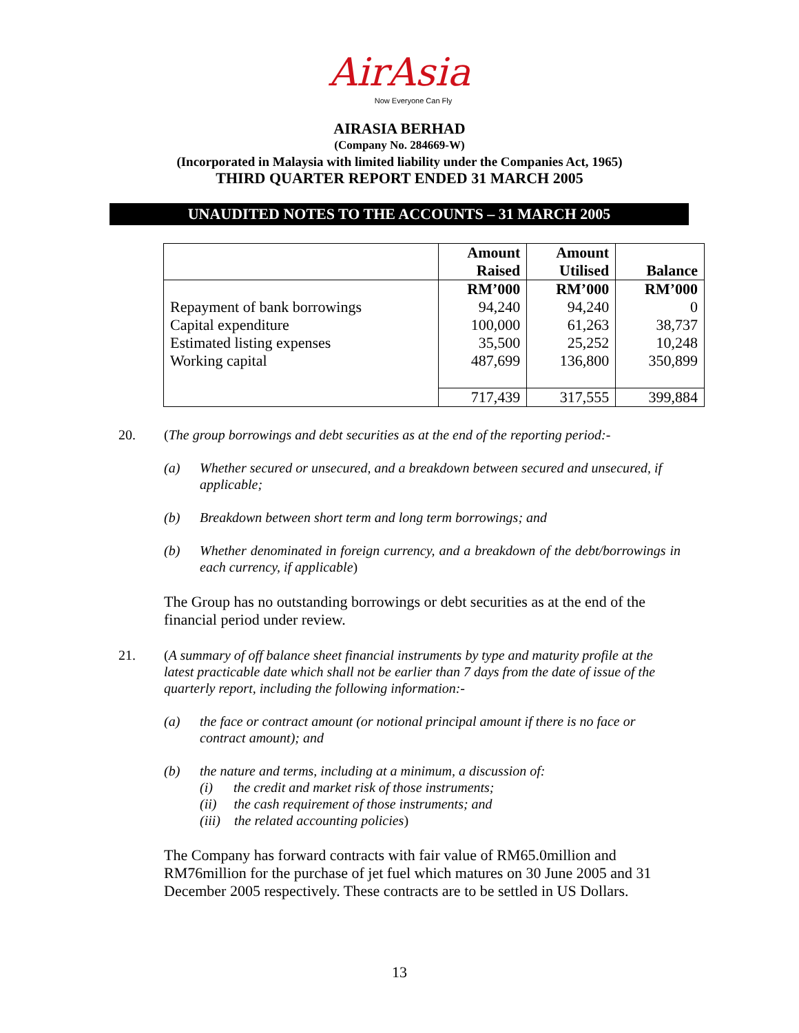AirAsia
Now Everyone Can Fly
AIRASIA BERHAD
(Company No. 284669-W)
(Incorporated in Malaysia with limited liability under the Companies Act, 1965)
THIRD QUARTER REPORT ENDED 31 MARCH 2005
UNAUDITED NOTES TO THE ACCOUNTS – 31 MARCH 2005
| | Amount Raised | Amount Utilised | Balance |
| | RM’000 | RM’000 | RM’000 |
| Repayment of bank borrowings | 94,240 | 94,240 | 0 |
| Capital expenditure | 100,000 | 61,263 | 38,737 |
| Estimated listing expenses | 35,500 | 25,252 | 10,248 |
| Working capital | 487,699 | 136,800 | 350,899 |
| | 717,439 | 317,555 | 399,884 |
20. (The group borrowings and debt securities as at the end of the reporting period:-
(a) Whether secured or unsecured, and a breakdown between secured and unsecured, if applicable;
(b) Breakdown between short term and long term borrowings; and
(b) Whether denominated in foreign currency, and a breakdown of the debt/borrowings in each currency, if applicable)
The Group has no outstanding borrowings or debt securities as at the end of the financial period under review.
21. (A summary of off balance sheet financial instruments by type and maturity profile at the latest practicable date which shall not be earlier than 7 days from the date of issue of the quarterly report, including the following information:-
(a) the face or contract amount (or notional principal amount if there is no face or contract amount); and
(b) the nature and terms, including at a minimum, a discussion of:
(i) the credit and market risk of those instruments;
(ii) the cash requirement of those instruments; and
(iii) the related accounting policies)
The Company has forward contracts with fair value of RM65.0million and RM76million for the purchase of jet fuel which matures on 30 June 2005 and 31 December 2005 respectively. These contracts are to be settled in US Dollars.
13